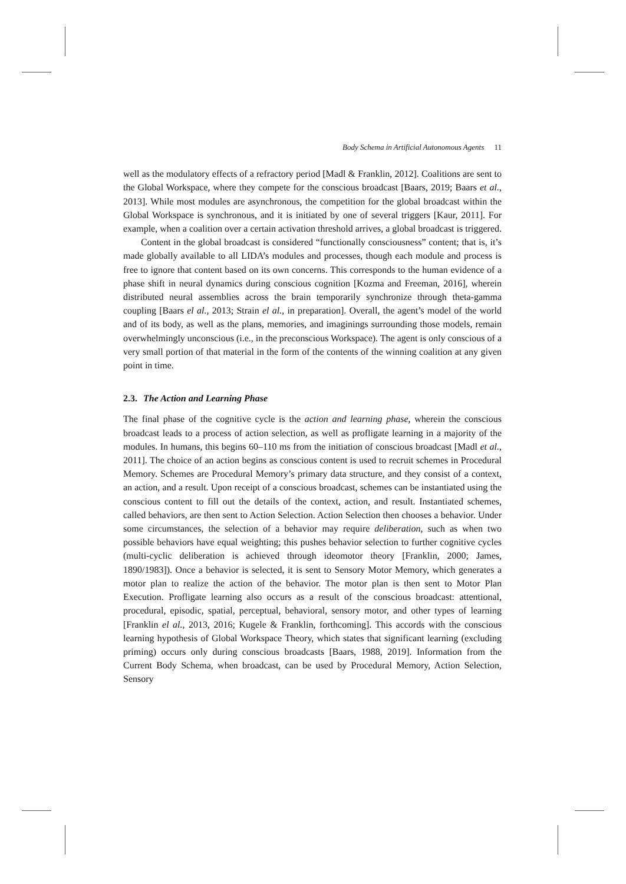Body Schema in Artificial Autonomous Agents 11
well as the modulatory effects of a refractory period [Madl & Franklin, 2012]. Coalitions are sent to the Global Workspace, where they compete for the conscious broadcast [Baars, 2019; Baars et al., 2013]. While most modules are asynchronous, the competition for the global broadcast within the Global Workspace is synchronous, and it is initiated by one of several triggers [Kaur, 2011]. For example, when a coalition over a certain activation threshold arrives, a global broadcast is triggered.
Content in the global broadcast is considered “functionally consciousness” content; that is, it’s made globally available to all LIDA’s modules and processes, though each module and process is free to ignore that content based on its own concerns. This corresponds to the human evidence of a phase shift in neural dynamics during conscious cognition [Kozma and Freeman, 2016], wherein distributed neural assemblies across the brain temporarily synchronize through theta-gamma coupling [Baars el al., 2013; Strain el al., in preparation]. Overall, the agent’s model of the world and of its body, as well as the plans, memories, and imaginings surrounding those models, remain overwhelmingly unconscious (i.e., in the preconscious Workspace). The agent is only conscious of a very small portion of that material in the form of the contents of the winning coalition at any given point in time.
2.3. The Action and Learning Phase
The final phase of the cognitive cycle is the action and learning phase, wherein the conscious broadcast leads to a process of action selection, as well as profligate learning in a majority of the modules. In humans, this begins 60–110 ms from the initiation of conscious broadcast [Madl et al., 2011]. The choice of an action begins as conscious content is used to recruit schemes in Procedural Memory. Schemes are Procedural Memory’s primary data structure, and they consist of a context, an action, and a result. Upon receipt of a conscious broadcast, schemes can be instantiated using the conscious content to fill out the details of the context, action, and result. Instantiated schemes, called behaviors, are then sent to Action Selection. Action Selection then chooses a behavior. Under some circumstances, the selection of a behavior may require deliberation, such as when two possible behaviors have equal weighting; this pushes behavior selection to further cognitive cycles (multi-cyclic deliberation is achieved through ideomotor theory [Franklin, 2000; James, 1890/1983]). Once a behavior is selected, it is sent to Sensory Motor Memory, which generates a motor plan to realize the action of the behavior. The motor plan is then sent to Motor Plan Execution. Profligate learning also occurs as a result of the conscious broadcast: attentional, procedural, episodic, spatial, perceptual, behavioral, sensory motor, and other types of learning [Franklin el al., 2013, 2016; Kugele & Franklin, forthcoming]. This accords with the conscious learning hypothesis of Global Workspace Theory, which states that significant learning (excluding priming) occurs only during conscious broadcasts [Baars, 1988, 2019]. Information from the Current Body Schema, when broadcast, can be used by Procedural Memory, Action Selection, Sensory